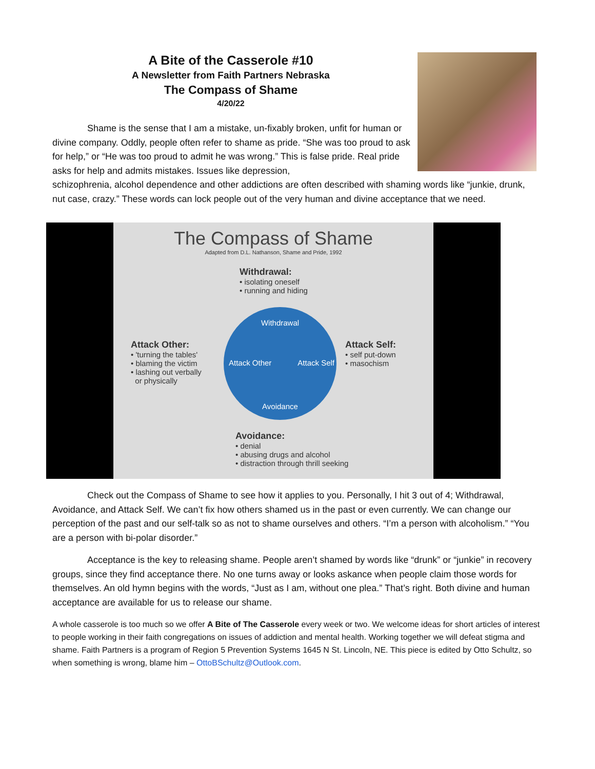A Bite of the Casserole #10
A Newsletter from Faith Partners Nebraska
The Compass of Shame
4/20/22
Shame is the sense that I am a mistake, un-fixably broken, unfit for human or divine company. Oddly, people often refer to shame as pride. “She was too proud to ask for help,” or “He was too proud to admit he was wrong.” This is false pride. Real pride asks for help and admits mistakes. Issues like depression,
schizophrenia, alcohol dependence and other addictions are often described with shaming words like “junkie, drunk, nut case, crazy.” These words can lock people out of the very human and divine acceptance that we need.
The Compass of Shame
Adapted from D.L. Nathanson, Shame and Pride, 1992
Withdrawal:
• isolating oneself
• running and hiding
Attack Other:
• 'turning the tables'
• blaming the victim
• lashing out verbally
or physically
Attack Self:
• self put-down
• masochism
Withdrawal
Attack Other Attack Self
Avoidance
Avoidance:
• denial
• abusing drugs and alcohol
• distraction through thrill seeking
Check out the Compass of Shame to see how it applies to you. Personally, I hit 3 out of 4; Withdrawal, Avoidance, and Attack Self. We can’t fix how others shamed us in the past or even currently. We can change our perception of the past and our self-talk so as not to shame ourselves and others. “I’m a person with alcoholism.” “You are a person with bi-polar disorder.”
Acceptance is the key to releasing shame. People aren’t shamed by words like “drunk” or “junkie” in recovery groups, since they find acceptance there. No one turns away or looks askance when people claim those words for themselves. An old hymn begins with the words, “Just as I am, without one plea.” That’s right. Both divine and human acceptance are available for us to release our shame.
A whole casserole is too much so we offer A Bite of The Casserole every week or two. We welcome ideas for short articles of interest to people working in their faith congregations on issues of addiction and mental health. Working together we will defeat stigma and shame. Faith Partners is a program of Region 5 Prevention Systems 1645 N St. Lincoln, NE. This piece is edited by Otto Schultz, so when something is wrong, blame him – OttoBSchultz@Outlook.com.